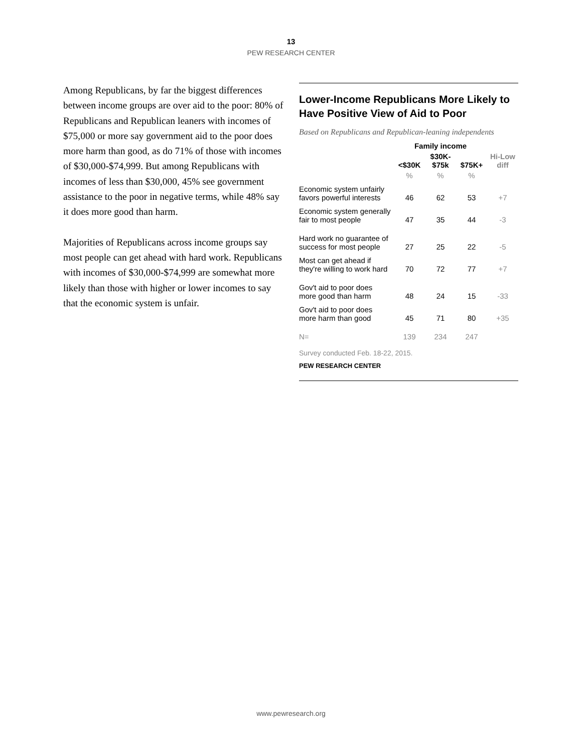13
PEW RESEARCH CENTER
Among Republicans, by far the biggest differences between income groups are over aid to the poor: 80% of Republicans and Republican leaners with incomes of $75,000 or more say government aid to the poor does more harm than good, as do 71% of those with incomes of $30,000-$74,999. But among Republicans with incomes of less than $30,000, 45% see government assistance to the poor in negative terms, while 48% say it does more good than harm.
Majorities of Republicans across income groups say most people can get ahead with hard work. Republicans with incomes of $30,000-$74,999 are somewhat more likely than those with higher or lower incomes to say that the economic system is unfair.
Lower-Income Republicans More Likely to Have Positive View of Aid to Poor
Based on Republicans and Republican-leaning independents
| | Family income | | | |
| --- | --- | --- | --- | --- |
| | <$30K | $30K- $75k | $75K+ | Hi-Low diff |
| | % | % | % | |
| Economic system unfairly favors powerful interests | 46 | 62 | 53 | +7 |
| Economic system generally fair to most people | 47 | 35 | 44 | -3 |
| Hard work no guarantee of success for most people | 27 | 25 | 22 | -5 |
| Most can get ahead if they're willing to work hard | 70 | 72 | 77 | +7 |
| Gov't aid to poor does more good than harm | 48 | 24 | 15 | -33 |
| Gov't aid to poor does more harm than good | 45 | 71 | 80 | +35 |
| N= | 139 | 234 | 247 | |
Survey conducted Feb. 18-22, 2015.
PEW RESEARCH CENTER
www.pewresearch.org